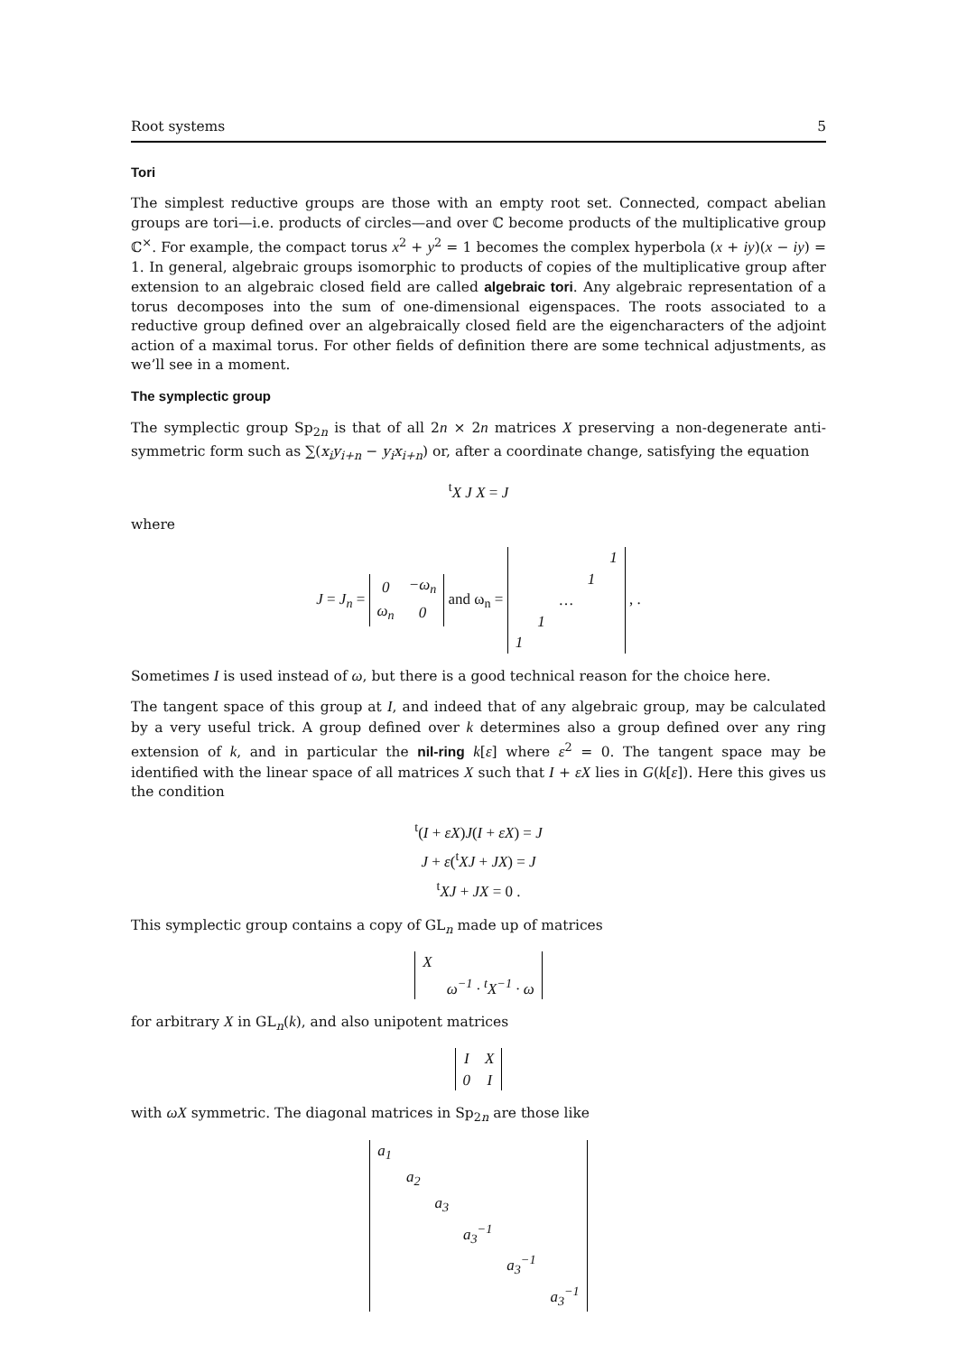Root systems 5
Tori
The simplest reductive groups are those with an empty root set. Connected, compact abelian groups are tori—i.e. products of circles—and over ℂ become products of the multiplicative group ℂ<sup>×</sup>. For example, the compact torus x<sup>2</sup> + y<sup>2</sup> = 1 becomes the complex hyperbola (x + iy)(x − iy) = 1. In general, algebraic groups isomorphic to products of copies of the multiplicative group after extension to an algebraic closed field are called algebraic tori. Any algebraic representation of a torus decomposes into the sum of one-dimensional eigenspaces. The roots associated to a reductive group defined over an algebraically closed field are the eigencharacters of the adjoint action of a maximal torus. For other fields of definition there are some technical adjustments, as we’ll see in a moment.
The symplectic group
The symplectic group Sp<sub>2n</sub> is that of all 2n × 2n matrices X preserving a non-degenerate anti-symmetric form such as ∑(x<sub>i</sub>y<sub>i+n</sub> − y<sub>i</sub>x<sub>i+n</sub>) or, after a coordinate change, satisfying the equation
<sup>t</sup> X J X = J
where
J = J<sub>n</sub> =
| 0 | −ω<sub>n</sub> |
| ω<sub>n</sub> | 0 |
and ω<sub>n</sub> =
| | | | | 1 |
| | | | 1 | |
| | | … | | |
| | 1 | | | |
| 1 | | | | |
, .
Sometimes I is used instead of ω, but there is a good technical reason for the choice here.
The tangent space of this group at I, and indeed that of any algebraic group, may be calculated by a very useful trick. A group defined over k determines also a group defined over any ring extension of k, and in particular the nil-ring k[ε] where ε<sup>2</sup> = 0. The tangent space may be identified with the linear space of all matrices X such that I + εX lies in G(k[ε]). Here this gives us the condition
<sup>t</sup> (I + εX)J(I + εX) = J
J + ε(<sup>t</sup>XJ + JX) = J
<sup>t</sup> XJ + JX = 0 .
This symplectic group contains a copy of GL<sub>n</sub> made up of matrices
| X | |
| | ω<sup>−1</sup> · <sup>t</sup>X<sup>−1</sup> · ω |
for arbitrary X in GL<sub>n</sub>(k), and also unipotent matrices
| I | X |
| 0 | I |
with ωX symmetric. The diagonal matrices in Sp<sub>2n</sub> are those like
| a<sub>1</sub> | | | | | |
| | a<sub>2</sub> | | | | |
| | | a<sub>3</sub> | | | |
| | | | a<sub>3</sub><sup>−1</sup> | | |
| | | | | a<sub>3</sub><sup>−1</sup> | |
| | | | | | a<sub>3</sub><sup>−1</sup> |